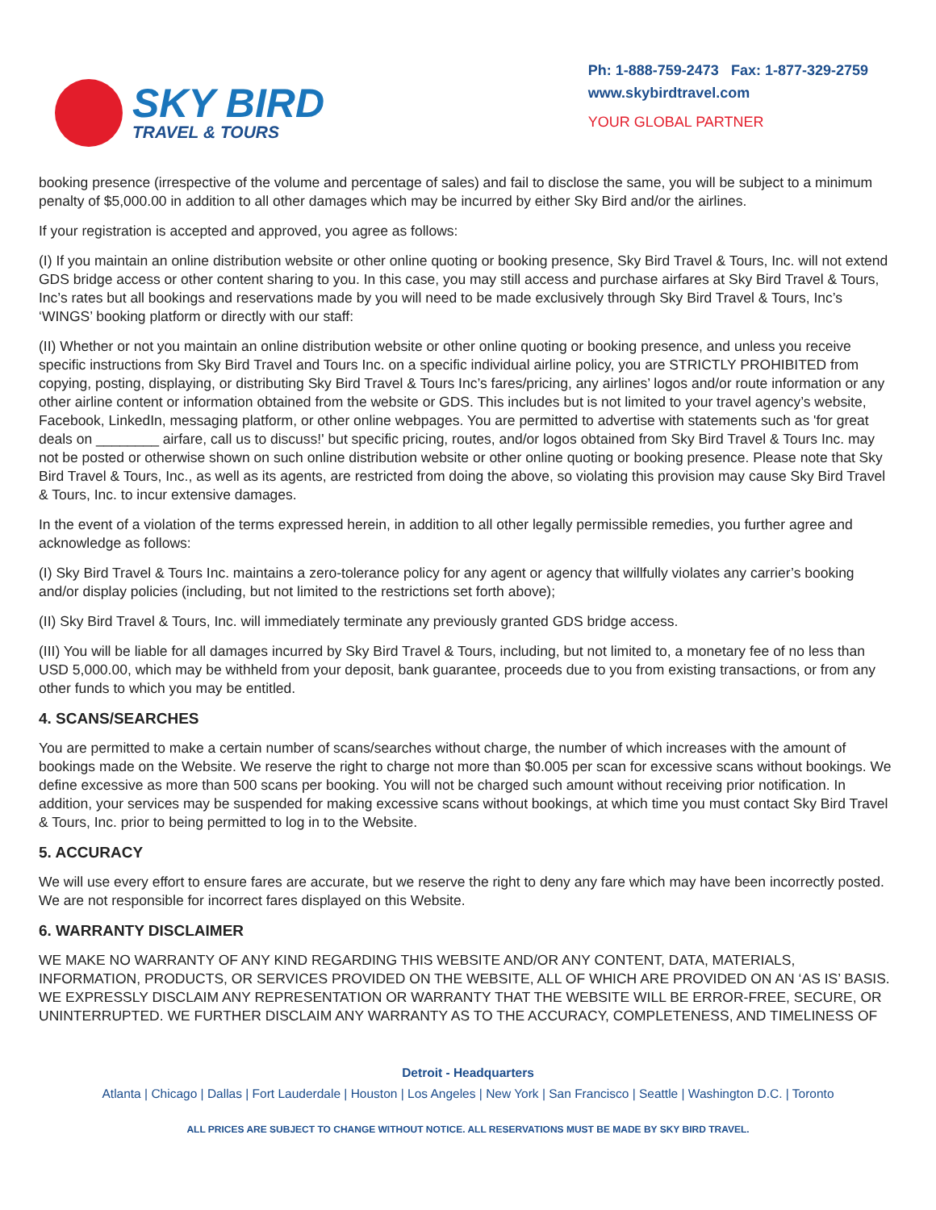SKY BIRD
TRAVEL & TOURS
Ph: 1-888-759-2473 Fax: 1-877-329-2759
www.skybirdtravel.com
YOUR GLOBAL PARTNER
booking presence (irrespective of the volume and percentage of sales) and fail to disclose the same, you will be subject to a minimum penalty of $5,000.00 in addition to all other damages which may be incurred by either Sky Bird and/or the airlines.
If your registration is accepted and approved, you agree as follows:
(I) If you maintain an online distribution website or other online quoting or booking presence, Sky Bird Travel & Tours, Inc. will not extend GDS bridge access or other content sharing to you. In this case, you may still access and purchase airfares at Sky Bird Travel & Tours, Inc’s rates but all bookings and reservations made by you will need to be made exclusively through Sky Bird Travel & Tours, Inc’s ‘WINGS’ booking platform or directly with our staff:
(II) Whether or not you maintain an online distribution website or other online quoting or booking presence, and unless you receive specific instructions from Sky Bird Travel and Tours Inc. on a specific individual airline policy, you are STRICTLY PROHIBITED from copying, posting, displaying, or distributing Sky Bird Travel & Tours Inc’s fares/pricing, any airlines’ logos and/or route information or any other airline content or information obtained from the website or GDS. This includes but is not limited to your travel agency’s website, Facebook, LinkedIn, messaging platform, or other online webpages. You are permitted to advertise with statements such as 'for great deals on ________ airfare, call us to discuss!' but specific pricing, routes, and/or logos obtained from Sky Bird Travel & Tours Inc. may not be posted or otherwise shown on such online distribution website or other online quoting or booking presence. Please note that Sky Bird Travel & Tours, Inc., as well as its agents, are restricted from doing the above, so violating this provision may cause Sky Bird Travel & Tours, Inc. to incur extensive damages.
In the event of a violation of the terms expressed herein, in addition to all other legally permissible remedies, you further agree and acknowledge as follows:
(I) Sky Bird Travel & Tours Inc. maintains a zero-tolerance policy for any agent or agency that willfully violates any carrier’s booking and/or display policies (including, but not limited to the restrictions set forth above);
(II) Sky Bird Travel & Tours, Inc. will immediately terminate any previously granted GDS bridge access.
(III) You will be liable for all damages incurred by Sky Bird Travel & Tours, including, but not limited to, a monetary fee of no less than USD 5,000.00, which may be withheld from your deposit, bank guarantee, proceeds due to you from existing transactions, or from any other funds to which you may be entitled.
4. SCANS/SEARCHES
You are permitted to make a certain number of scans/searches without charge, the number of which increases with the amount of bookings made on the Website. We reserve the right to charge not more than $0.005 per scan for excessive scans without bookings. We define excessive as more than 500 scans per booking. You will not be charged such amount without receiving prior notification. In addition, your services may be suspended for making excessive scans without bookings, at which time you must contact Sky Bird Travel & Tours, Inc. prior to being permitted to log in to the Website.
5. ACCURACY
We will use every effort to ensure fares are accurate, but we reserve the right to deny any fare which may have been incorrectly posted. We are not responsible for incorrect fares displayed on this Website.
6. WARRANTY DISCLAIMER
WE MAKE NO WARRANTY OF ANY KIND REGARDING THIS WEBSITE AND/OR ANY CONTENT, DATA, MATERIALS, INFORMATION, PRODUCTS, OR SERVICES PROVIDED ON THE WEBSITE, ALL OF WHICH ARE PROVIDED ON AN ‘AS IS’ BASIS. WE EXPRESSLY DISCLAIM ANY REPRESENTATION OR WARRANTY THAT THE WEBSITE WILL BE ERROR-FREE, SECURE, OR UNINTERRUPTED. WE FURTHER DISCLAIM ANY WARRANTY AS TO THE ACCURACY, COMPLETENESS, AND TIMELINESS OF
Detroit - Headquarters
Atlanta | Chicago | Dallas | Fort Lauderdale | Houston | Los Angeles | New York | San Francisco | Seattle | Washington D.C. | Toronto
ALL PRICES ARE SUBJECT TO CHANGE WITHOUT NOTICE. ALL RESERVATIONS MUST BE MADE BY SKY BIRD TRAVEL.